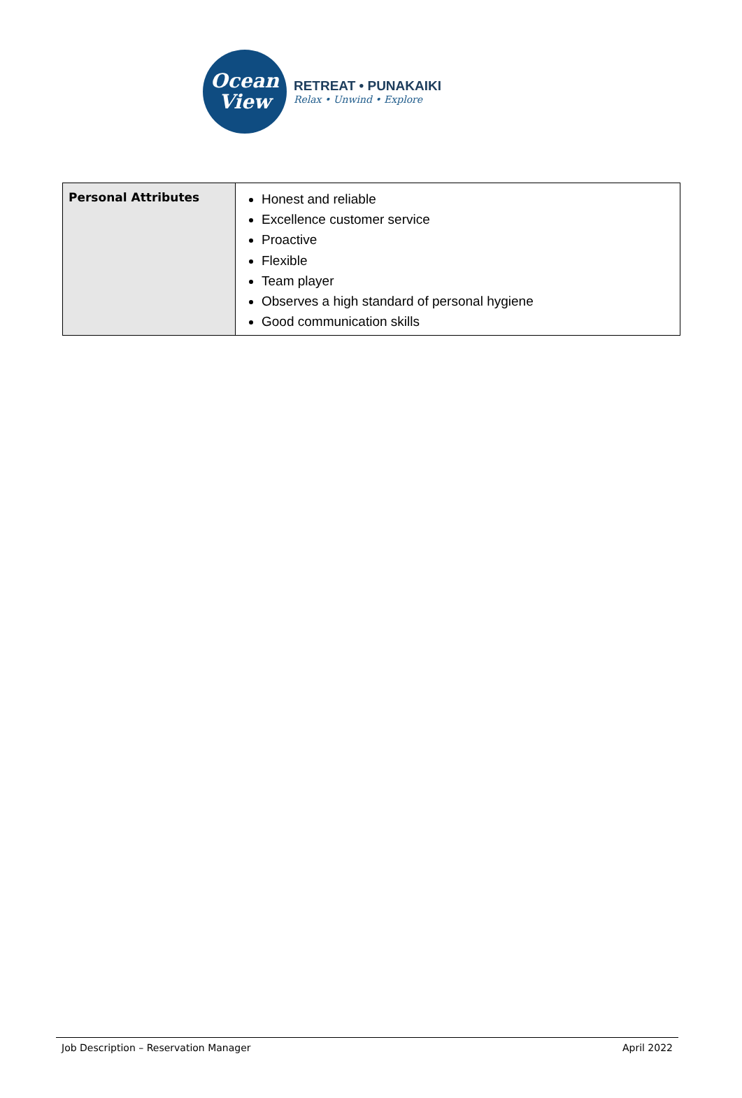Ocean
View
RETREAT • PUNAKAIKI
Relax • Unwind • Explore
| Personal Attributes | Honest and reliable Excellence customer service Proactive Flexible Team player Observes a high standard of personal hygiene Good communication skills |
Job Description – Reservation Manager April 2022